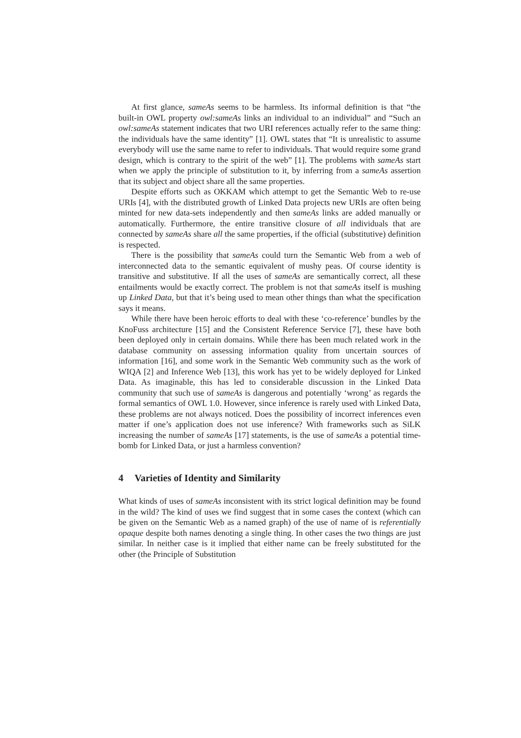At first glance, sameAs seems to be harmless. Its informal definition is that “the built-in OWL property owl:sameAs links an individual to an individual” and “Such an owl:sameAs statement indicates that two URI references actually refer to the same thing: the individuals have the same identity” [1]. OWL states that “It is unrealistic to assume everybody will use the same name to refer to individuals. That would require some grand design, which is contrary to the spirit of the web” [1]. The problems with sameAs start when we apply the principle of substitution to it, by inferring from a sameAs assertion that its subject and object share all the same properties.
Despite efforts such as OKKAM which attempt to get the Semantic Web to re-use URIs [4], with the distributed growth of Linked Data projects new URIs are often being minted for new data-sets independently and then sameAs links are added manually or automatically. Furthermore, the entire transitive closure of all individuals that are connected by sameAs share all the same properties, if the official (substitutive) definition is respected.
There is the possibility that sameAs could turn the Semantic Web from a web of interconnected data to the semantic equivalent of mushy peas. Of course identity is transitive and substitutive. If all the uses of sameAs are semantically correct, all these entailments would be exactly correct. The problem is not that sameAs itself is mushing up Linked Data, but that it’s being used to mean other things than what the specification says it means.
While there have been heroic efforts to deal with these ‘co-reference’ bundles by the KnoFuss architecture [15] and the Consistent Reference Service [7], these have both been deployed only in certain domains. While there has been much related work in the database community on assessing information quality from uncertain sources of information [16], and some work in the Semantic Web community such as the work of WIQA [2] and Inference Web [13], this work has yet to be widely deployed for Linked Data. As imaginable, this has led to considerable discussion in the Linked Data community that such use of sameAs is dangerous and potentially ‘wrong’ as regards the formal semantics of OWL 1.0. However, since inference is rarely used with Linked Data, these problems are not always noticed. Does the possibility of incorrect inferences even matter if one’s application does not use inference? With frameworks such as SiLK increasing the number of sameAs [17] statements, is the use of sameAs a potential time-bomb for Linked Data, or just a harmless convention?
4 Varieties of Identity and Similarity
What kinds of uses of sameAs inconsistent with its strict logical definition may be found in the wild? The kind of uses we find suggest that in some cases the context (which can be given on the Semantic Web as a named graph) of the use of name of is referentially opaque despite both names denoting a single thing. In other cases the two things are just similar. In neither case is it implied that either name can be freely substituted for the other (the Principle of Substitution